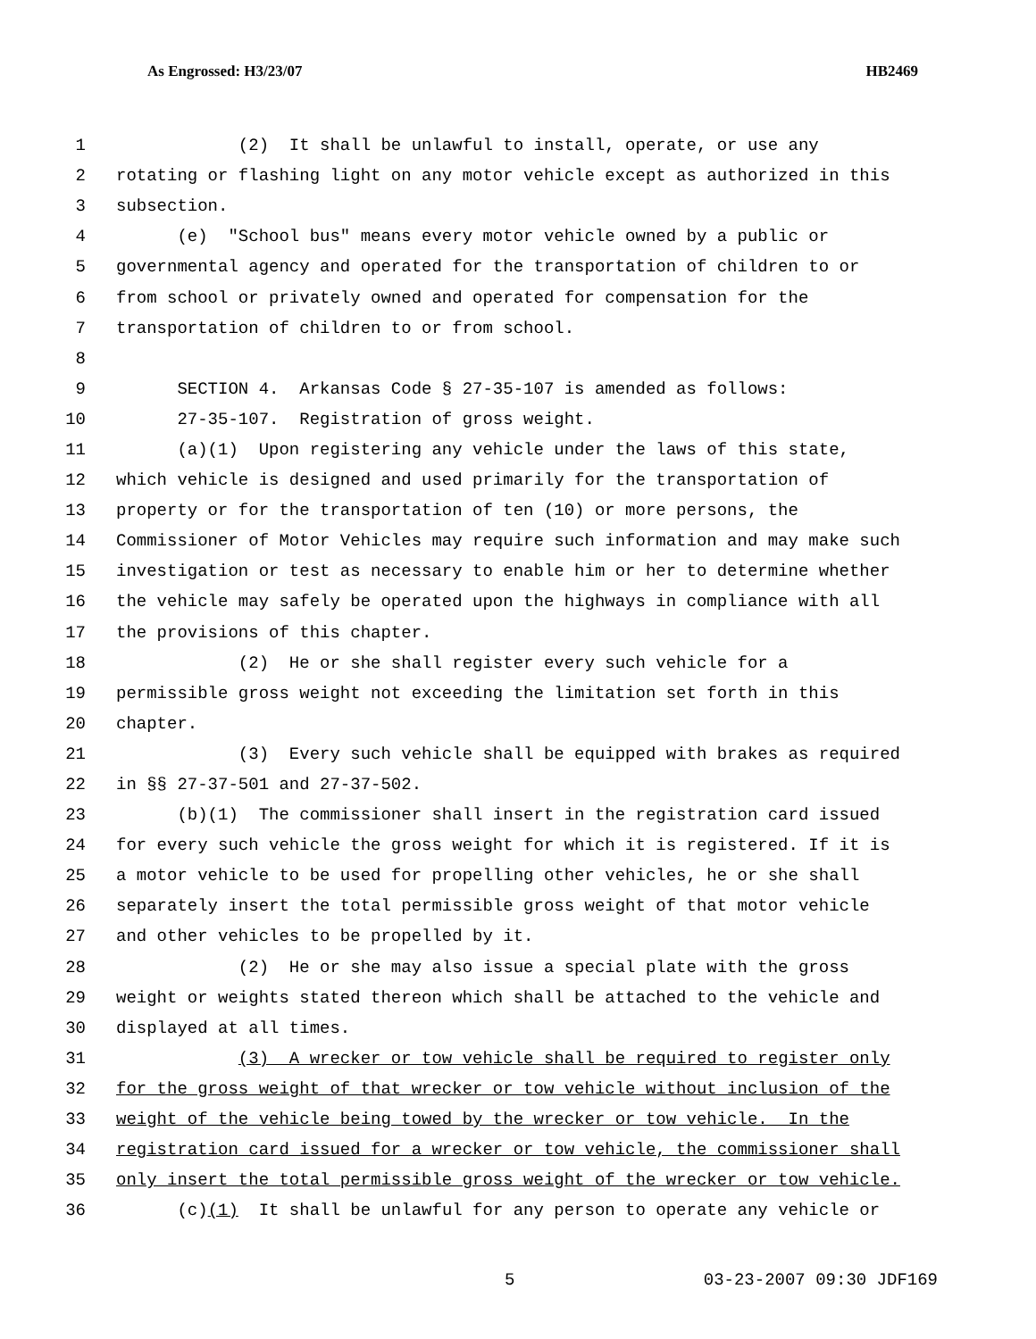As Engrossed: H3/23/07 HB2469
1 (2) It shall be unlawful to install, operate, or use any
2 rotating or flashing light on any motor vehicle except as authorized in this
3 subsection.
4 (e) "School bus" means every motor vehicle owned by a public or
5 governmental agency and operated for the transportation of children to or
6 from school or privately owned and operated for compensation for the
7 transportation of children to or from school.
8
9 SECTION 4. Arkansas Code § 27-35-107 is amended as follows:
10 27-35-107. Registration of gross weight.
11 (a)(1) Upon registering any vehicle under the laws of this state,
12 which vehicle is designed and used primarily for the transportation of
13 property or for the transportation of ten (10) or more persons, the
14 Commissioner of Motor Vehicles may require such information and may make such
15 investigation or test as necessary to enable him or her to determine whether
16 the vehicle may safely be operated upon the highways in compliance with all
17 the provisions of this chapter.
18 (2) He or she shall register every such vehicle for a
19 permissible gross weight not exceeding the limitation set forth in this
20 chapter.
21 (3) Every such vehicle shall be equipped with brakes as required
22 in §§ 27-37-501 and 27-37-502.
23 (b)(1) The commissioner shall insert in the registration card issued
24 for every such vehicle the gross weight for which it is registered. If it is
25 a motor vehicle to be used for propelling other vehicles, he or she shall
26 separately insert the total permissible gross weight of that motor vehicle
27 and other vehicles to be propelled by it.
28 (2) He or she may also issue a special plate with the gross
29 weight or weights stated thereon which shall be attached to the vehicle and
30 displayed at all times.
31 (3) A wrecker or tow vehicle shall be required to register only
32 for the gross weight of that wrecker or tow vehicle without inclusion of the
33 weight of the vehicle being towed by the wrecker or tow vehicle. In the
34 registration card issued for a wrecker or tow vehicle, the commissioner shall
35 only insert the total permissible gross weight of the wrecker or tow vehicle.
36 (c)(1) It shall be unlawful for any person to operate any vehicle or
5 03-23-2007 09:30 JDF169